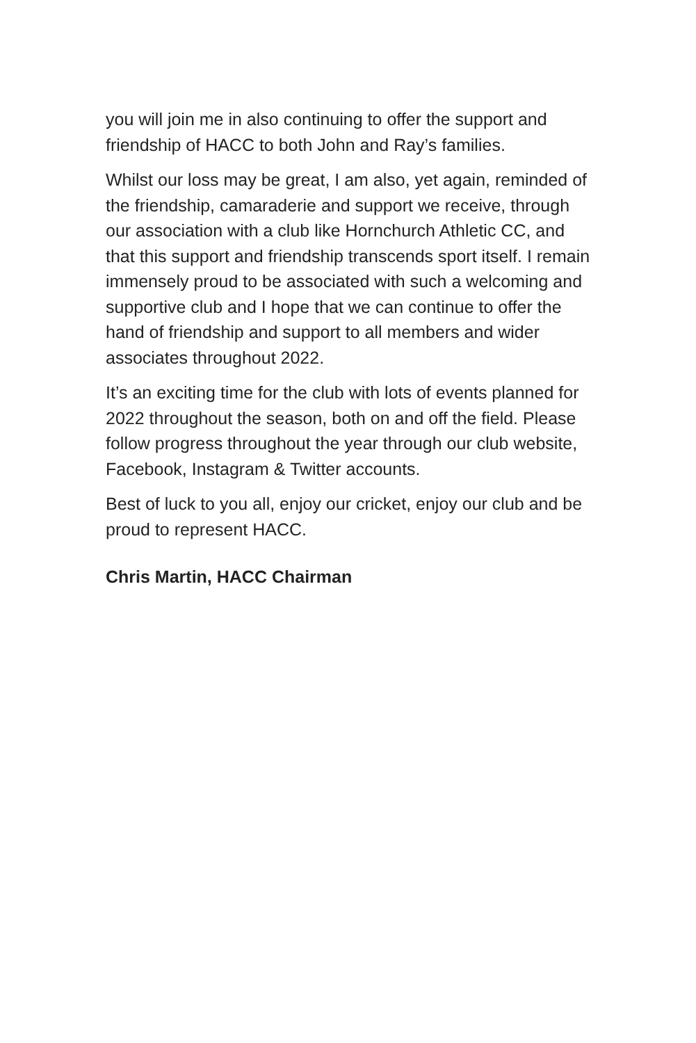you will join me in also continuing to offer the support and friendship of HACC to both John and Ray’s families.
Whilst our loss may be great, I am also, yet again, reminded of the friendship, camaraderie and support we receive, through our association with a club like Hornchurch Athletic CC, and that this support and friendship transcends sport itself. I remain immensely proud to be associated with such a welcoming and supportive club and I hope that we can continue to offer the hand of friendship and support to all members and wider associates throughout 2022.
It’s an exciting time for the club with lots of events planned for 2022 throughout the season, both on and off the field. Please follow progress throughout the year through our club website, Facebook, Instagram & Twitter accounts.
Best of luck to you all, enjoy our cricket, enjoy our club and be proud to represent HACC.
Chris Martin, HACC Chairman